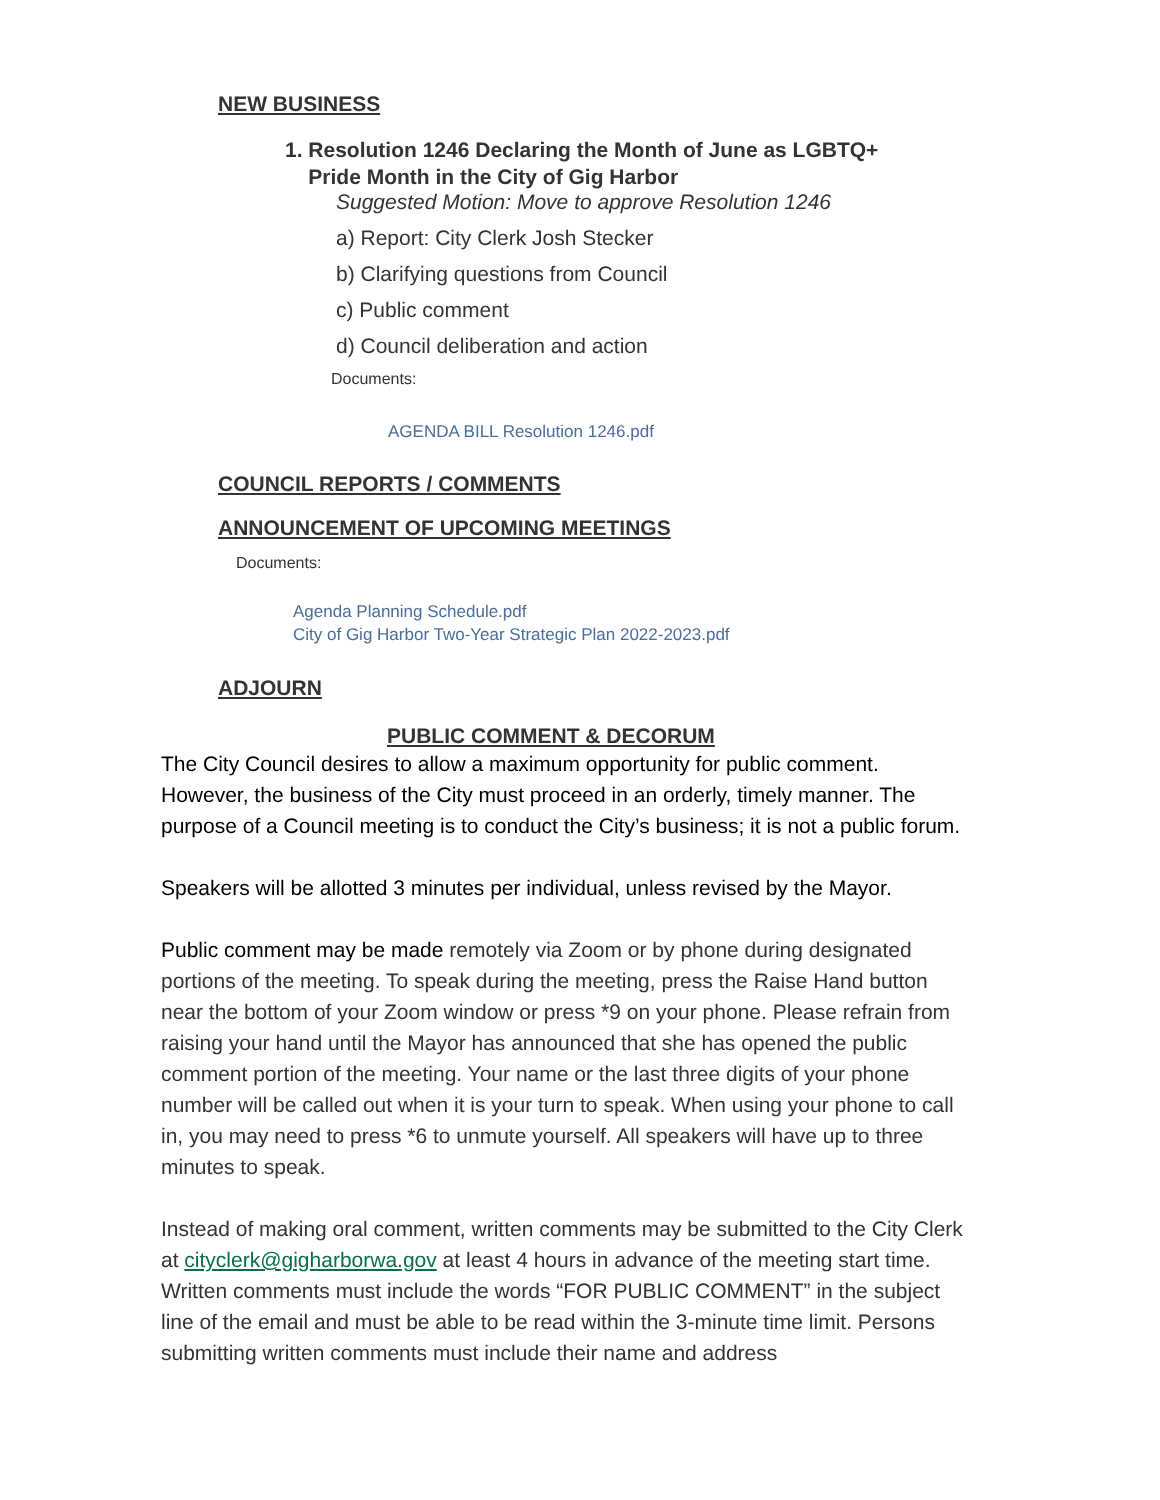NEW BUSINESS
1. Resolution 1246 Declaring the Month of June as LGBTQ+
Pride Month in the City of Gig Harbor
Suggested Motion: Move to approve Resolution 1246
a) Report: City Clerk Josh Stecker
b) Clarifying questions from Council
c) Public comment
d) Council deliberation and action
Documents:
AGENDA BILL Resolution 1246.pdf
COUNCIL REPORTS / COMMENTS
ANNOUNCEMENT OF UPCOMING MEETINGS
Documents:
Agenda Planning Schedule.pdf
City of Gig Harbor Two-Year Strategic Plan 2022-2023.pdf
ADJOURN
PUBLIC COMMENT & DECORUM
The City Council desires to allow a maximum opportunity for public comment. However, the business of the City must proceed in an orderly, timely manner. The purpose of a Council meeting is to conduct the City’s business; it is not a public forum.
Speakers will be allotted 3 minutes per individual, unless revised by the Mayor.
Public comment may be made remotely via Zoom or by phone during designated portions of the meeting. To speak during the meeting, press the Raise Hand button near the bottom of your Zoom window or press *9 on your phone. Please refrain from raising your hand until the Mayor has announced that she has opened the public comment portion of the meeting. Your name or the last three digits of your phone number will be called out when it is your turn to speak. When using your phone to call in, you may need to press *6 to unmute yourself. All speakers will have up to three minutes to speak.
Instead of making oral comment, written comments may be submitted to the City Clerk at cityclerk@gigharborwa.gov at least 4 hours in advance of the meeting start time. Written comments must include the words “FOR PUBLIC COMMENT” in the subject line of the email and must be able to be read within the 3-minute time limit. Persons submitting written comments must include their name and address